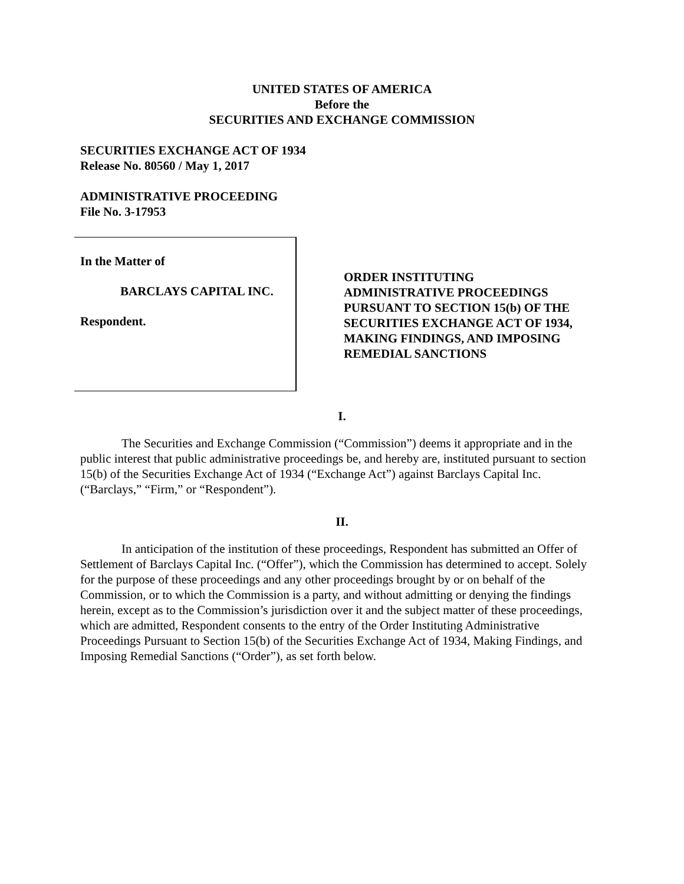UNITED STATES OF AMERICA
Before the
SECURITIES AND EXCHANGE COMMISSION
SECURITIES EXCHANGE ACT OF 1934
Release No. 80560 / May 1, 2017
ADMINISTRATIVE PROCEEDING
File No. 3-17953
In the Matter of
BARCLAYS CAPITAL INC.
Respondent.
ORDER INSTITUTING
ADMINISTRATIVE PROCEEDINGS
PURSUANT TO SECTION 15(b) OF THE
SECURITIES EXCHANGE ACT OF 1934,
MAKING FINDINGS, AND IMPOSING
REMEDIAL SANCTIONS
I.
The Securities and Exchange Commission (“Commission”) deems it appropriate and in the public interest that public administrative proceedings be, and hereby are, instituted pursuant to section 15(b) of the Securities Exchange Act of 1934 (“Exchange Act”) against Barclays Capital Inc. (“Barclays,” “Firm,” or “Respondent”).
II.
In anticipation of the institution of these proceedings, Respondent has submitted an Offer of Settlement of Barclays Capital Inc. (“Offer”), which the Commission has determined to accept. Solely for the purpose of these proceedings and any other proceedings brought by or on behalf of the Commission, or to which the Commission is a party, and without admitting or denying the findings herein, except as to the Commission’s jurisdiction over it and the subject matter of these proceedings, which are admitted, Respondent consents to the entry of the Order Instituting Administrative Proceedings Pursuant to Section 15(b) of the Securities Exchange Act of 1934, Making Findings, and Imposing Remedial Sanctions (“Order”), as set forth below.